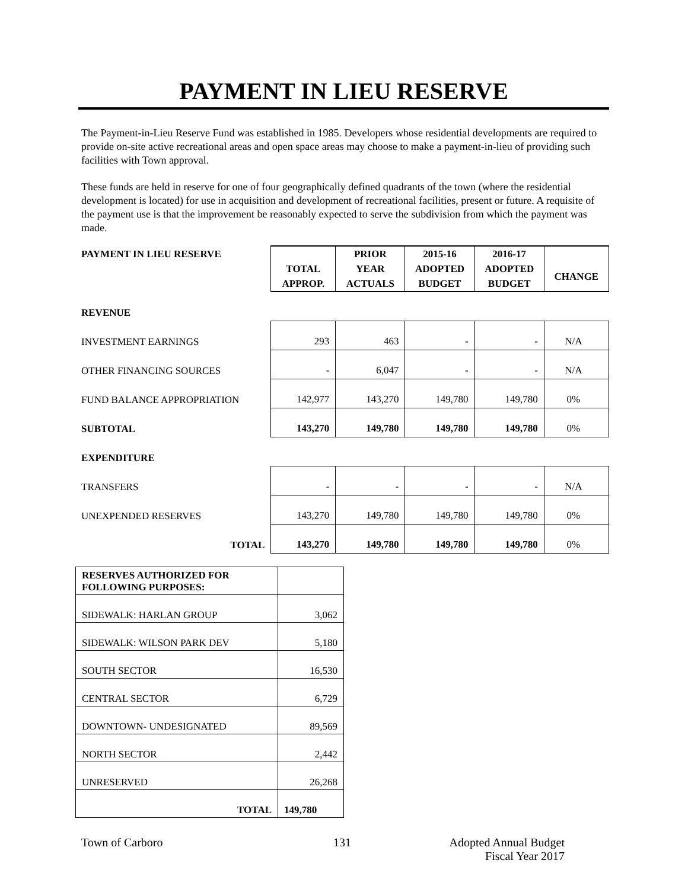PAYMENT IN LIEU RESERVE
The Payment-in-Lieu Reserve Fund was established in 1985. Developers whose residential developments are required to provide on-site active recreational areas and open space areas may choose to make a payment-in-lieu of providing such facilities with Town approval.
These funds are held in reserve for one of four geographically defined quadrants of the town (where the residential development is located) for use in acquisition and development of recreational facilities, present or future. A requisite of the payment use is that the improvement be reasonably expected to serve the subdivision from which the payment was made.
| PAYMENT IN LIEU RESERVE | TOTAL APPROP. | PRIOR YEAR ACTUALS | 2015-16 ADOPTED BUDGET | 2016-17 ADOPTED BUDGET | CHANGE |
| REVENUE | | | | | |
| INVESTMENT EARNINGS | 293 | 463 | - | - | N/A |
| OTHER FINANCING SOURCES | - | 6,047 | - | - | N/A |
| FUND BALANCE APPROPRIATION | 142,977 | 143,270 | 149,780 | 149,780 | 0% |
| SUBTOTAL | 143,270 | 149,780 | 149,780 | 149,780 | 0% |
| EXPENDITURE | | | | | |
| TRANSFERS | - | - | - | - | N/A |
| UNEXPENDED RESERVES | 143,270 | 149,780 | 149,780 | 149,780 | 0% |
| TOTAL | 143,270 | 149,780 | 149,780 | 149,780 | 0% |
| RESERVES AUTHORIZED FOR FOLLOWING PURPOSES: | |
| SIDEWALK: HARLAN GROUP | 3,062 |
| SIDEWALK: WILSON PARK DEV | 5,180 |
| SOUTH SECTOR | 16,530 |
| CENTRAL SECTOR | 6,729 |
| DOWNTOWN- UNDESIGNATED | 89,569 |
| NORTH SECTOR | 2,442 |
| UNRESERVED | 26,268 |
| TOTAL | 149,780 |
Town of Carboro 131 Adopted Annual Budget
Fiscal Year 2017